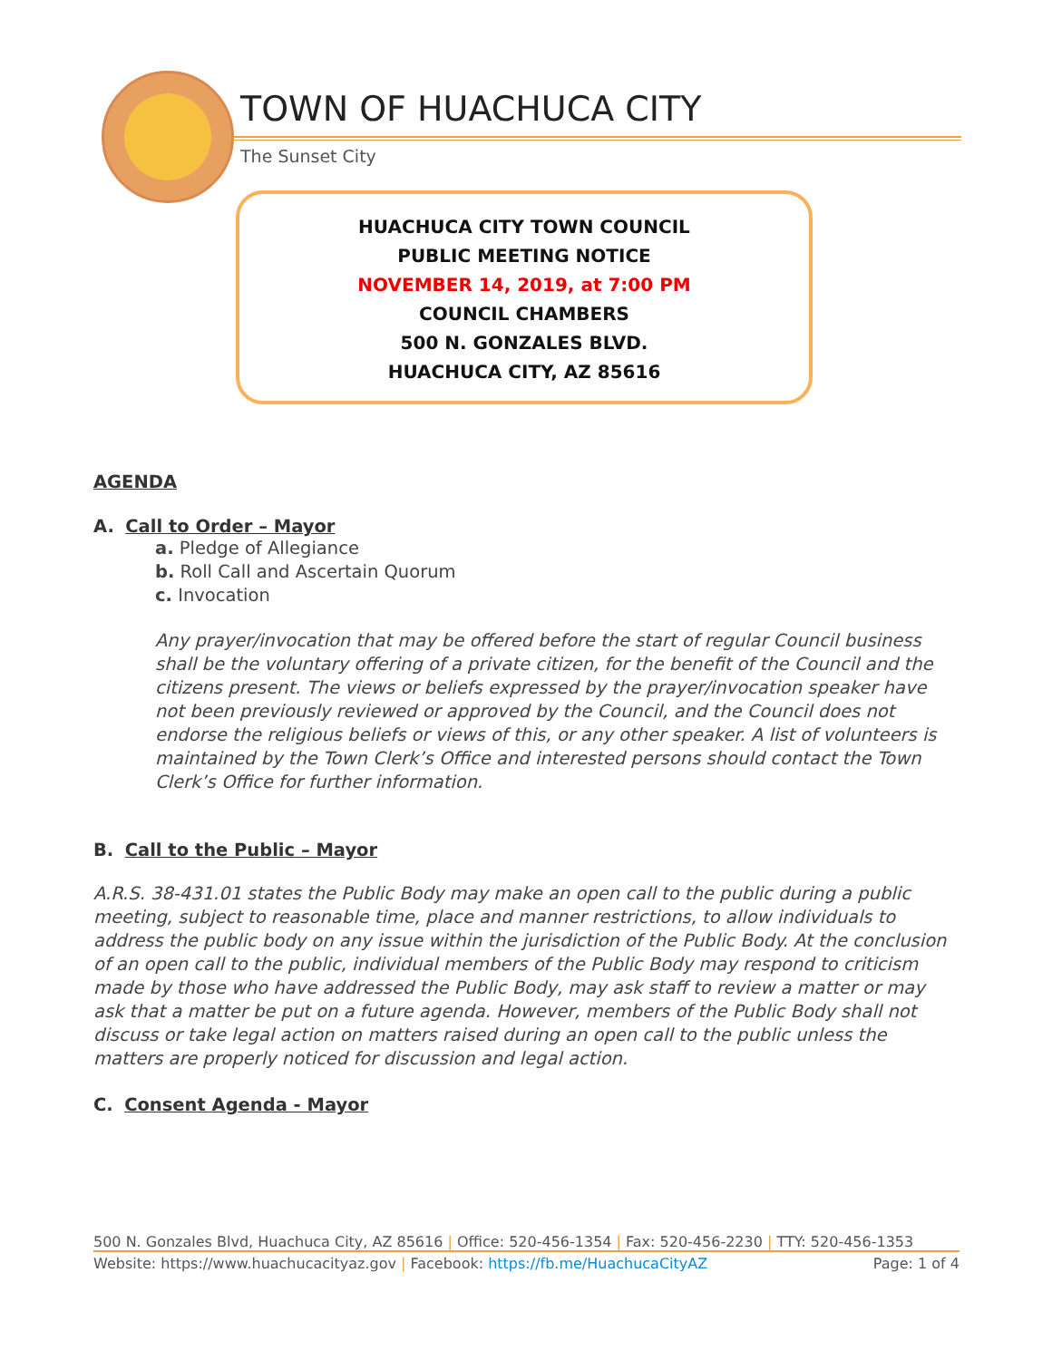TOWN OF HUACHUCA CITY
The Sunset City
HUACHUCA CITY TOWN COUNCIL
PUBLIC MEETING NOTICE
NOVEMBER 14, 2019, at 7:00 PM
COUNCIL CHAMBERS
500 N. GONZALES BLVD.
HUACHUCA CITY, AZ 85616
AGENDA
A. Call to Order – Mayor
a. Pledge of Allegiance
b. Roll Call and Ascertain Quorum
c. Invocation
Any prayer/invocation that may be offered before the start of regular Council business shall be the voluntary offering of a private citizen, for the benefit of the Council and the citizens present. The views or beliefs expressed by the prayer/invocation speaker have not been previously reviewed or approved by the Council, and the Council does not endorse the religious beliefs or views of this, or any other speaker. A list of volunteers is maintained by the Town Clerk’s Office and interested persons should contact the Town Clerk’s Office for further information.
B. Call to the Public – Mayor
A.R.S. 38-431.01 states the Public Body may make an open call to the public during a public meeting, subject to reasonable time, place and manner restrictions, to allow individuals to address the public body on any issue within the jurisdiction of the Public Body. At the conclusion of an open call to the public, individual members of the Public Body may respond to criticism made by those who have addressed the Public Body, may ask staff to review a matter or may ask that a matter be put on a future agenda. However, members of the Public Body shall not discuss or take legal action on matters raised during an open call to the public unless the matters are properly noticed for discussion and legal action.
C. Consent Agenda - Mayor
500 N. Gonzales Blvd, Huachuca City, AZ 85616 | Office: 520-456-1354 | Fax: 520-456-2230 | TTY: 520-456-1353
Website: https://www.huachucacityaz.gov | Facebook: https://fb.me/HuachucaCityAZ Page: 1 of 4